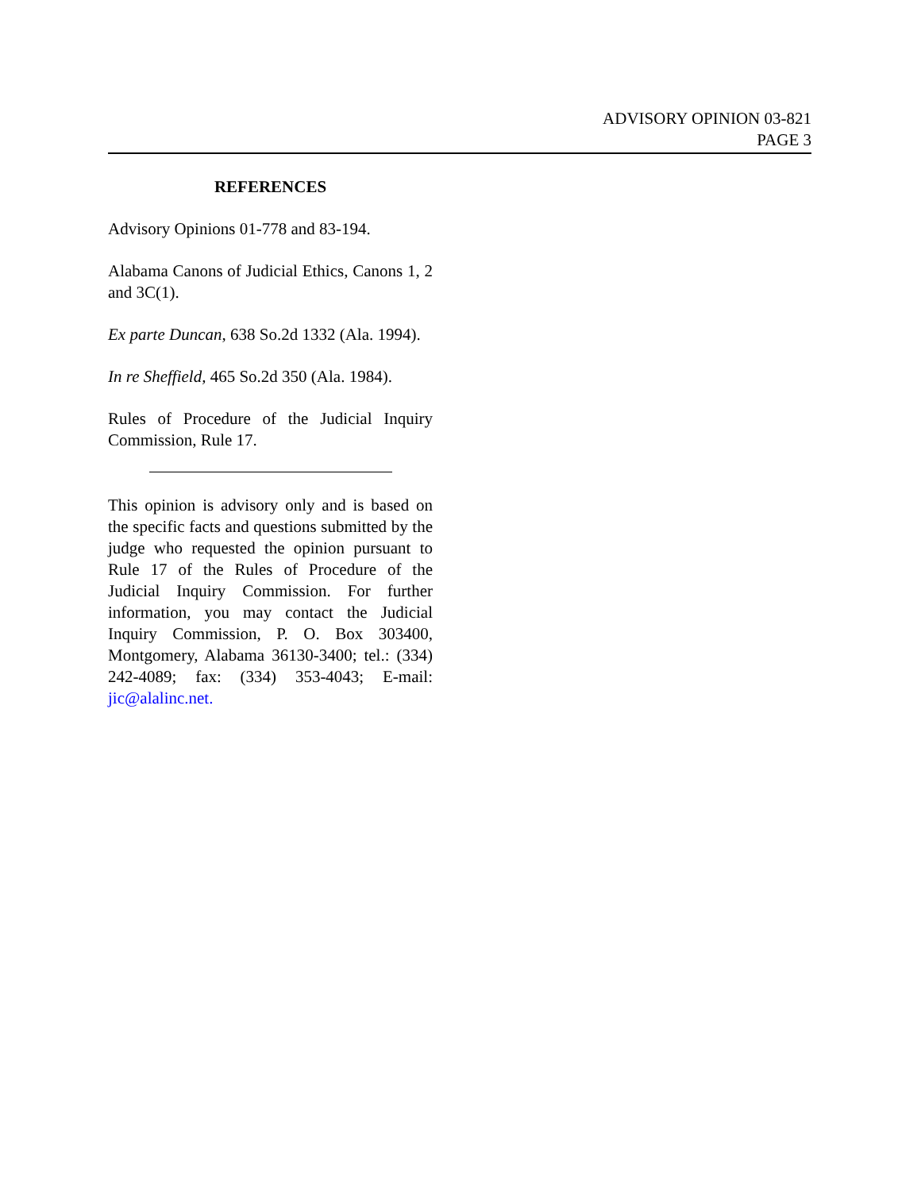ADVISORY OPINION 03-821
PAGE 3
REFERENCES
Advisory Opinions 01-778 and 83-194.
Alabama Canons of Judicial Ethics, Canons 1, 2 and 3C(1).
Ex parte Duncan, 638 So.2d 1332 (Ala. 1994).
In re Sheffield, 465 So.2d 350 (Ala. 1984).
Rules of Procedure of the Judicial Inquiry Commission, Rule 17.
This opinion is advisory only and is based on the specific facts and questions submitted by the judge who requested the opinion pursuant to Rule 17 of the Rules of Procedure of the Judicial Inquiry Commission. For further information, you may contact the Judicial Inquiry Commission, P. O. Box 303400, Montgomery, Alabama 36130-3400; tel.: (334) 242-4089; fax: (334) 353-4043; E-mail: jic@alalinc.net.